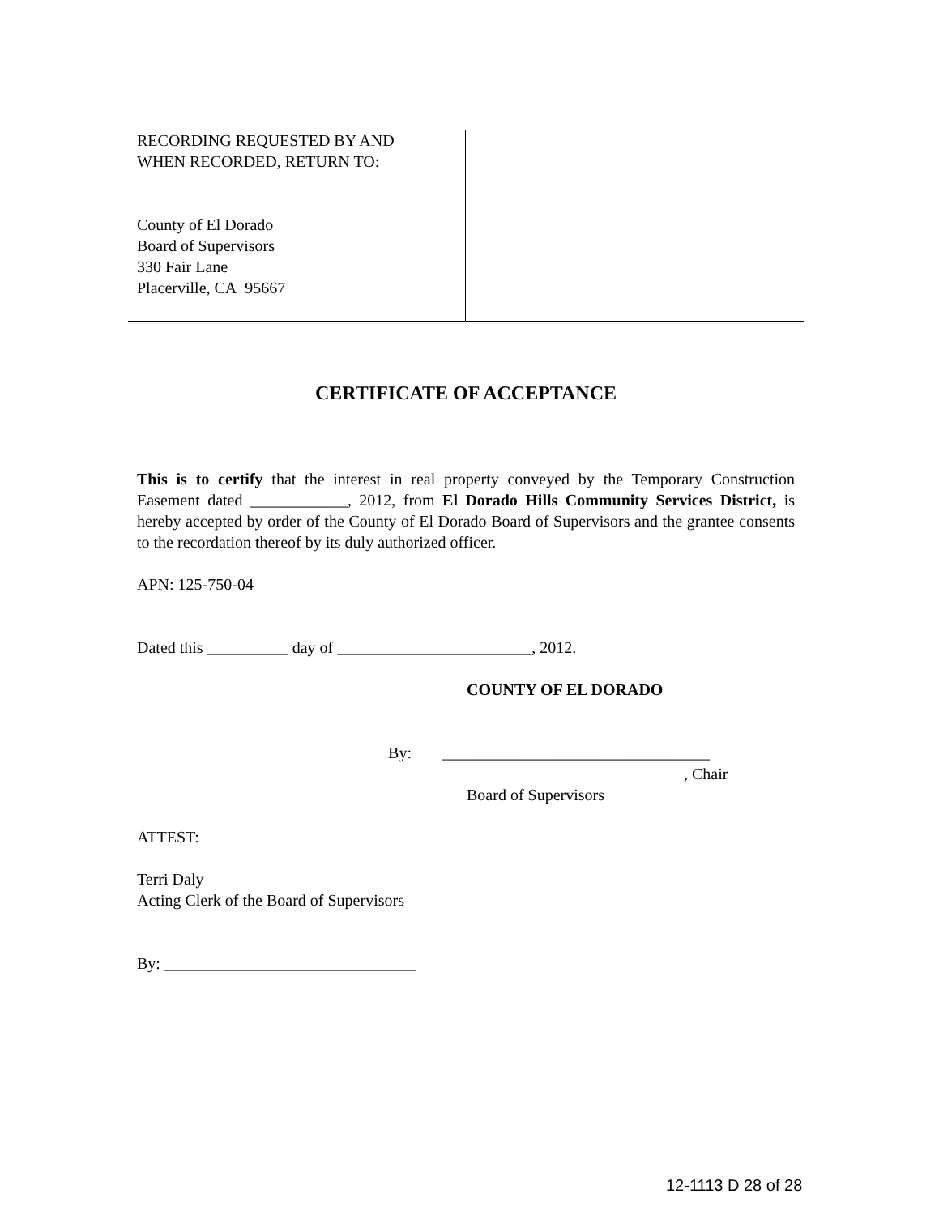RECORDING REQUESTED BY AND
WHEN RECORDED, RETURN TO:
County of El Dorado
Board of Supervisors
330 Fair Lane
Placerville, CA 95667
CERTIFICATE OF ACCEPTANCE
This is to certify that the interest in real property conveyed by the Temporary Construction Easement dated ____________, 2012, from El Dorado Hills Community Services District, is hereby accepted by order of the County of El Dorado Board of Supervisors and the grantee consents to the recordation thereof by its duly authorized officer.
APN: 125-750-04
Dated this __________ day of ________________________, 2012.
COUNTY OF EL DORADO
By: _________________________________
, Chair
Board of Supervisors
ATTEST:
Terri Daly
Acting Clerk of the Board of Supervisors
By: _______________________________
12-1113 D 28 of 28